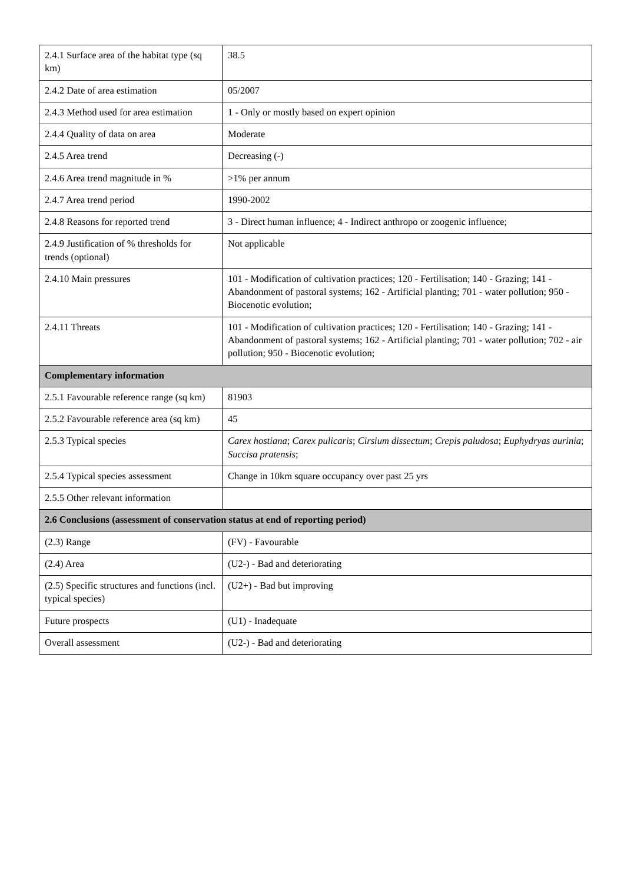| 2.4.1 Surface area of the habitat type (sq km) | 38.5 |
| 2.4.2 Date of area estimation | 05/2007 |
| 2.4.3 Method used for area estimation | 1 - Only or mostly based on expert opinion |
| 2.4.4 Quality of data on area | Moderate |
| 2.4.5 Area trend | Decreasing (-) |
| 2.4.6 Area trend magnitude in % | >1% per annum |
| 2.4.7 Area trend period | 1990-2002 |
| 2.4.8 Reasons for reported trend | 3 - Direct human influence; 4 - Indirect anthropo or zoogenic influence; |
| 2.4.9 Justification of % thresholds for trends (optional) | Not applicable |
| 2.4.10 Main pressures | 101 - Modification of cultivation practices; 120 - Fertilisation; 140 - Grazing; 141 - Abandonment of pastoral systems; 162 - Artificial planting; 701 - water pollution; 950 - Biocenotic evolution; |
| 2.4.11 Threats | 101 - Modification of cultivation practices; 120 - Fertilisation; 140 - Grazing; 141 - Abandonment of pastoral systems; 162 - Artificial planting; 701 - water pollution; 702 - air pollution; 950 - Biocenotic evolution; |
| Complementary information | |
| 2.5.1 Favourable reference range (sq km) | 81903 |
| 2.5.2 Favourable reference area (sq km) | 45 |
| 2.5.3 Typical species | Carex hostiana ; Carex pulicaris ; Cirsium dissectum ; Crepis paludosa ; Euphydryas aurinia ; Succisa pratensis ; |
| 2.5.4 Typical species assessment | Change in 10km square occupancy over past 25 yrs |
| 2.5.5 Other relevant information | |
| 2.6 Conclusions (assessment of conservation status at end of reporting period) | |
| (2.3) Range | (FV) - Favourable |
| (2.4) Area | (U2-) - Bad and deteriorating |
| (2.5) Specific structures and functions (incl. typical species) | (U2+) - Bad but improving |
| Future prospects | (U1) - Inadequate |
| Overall assessment | (U2-) - Bad and deteriorating |